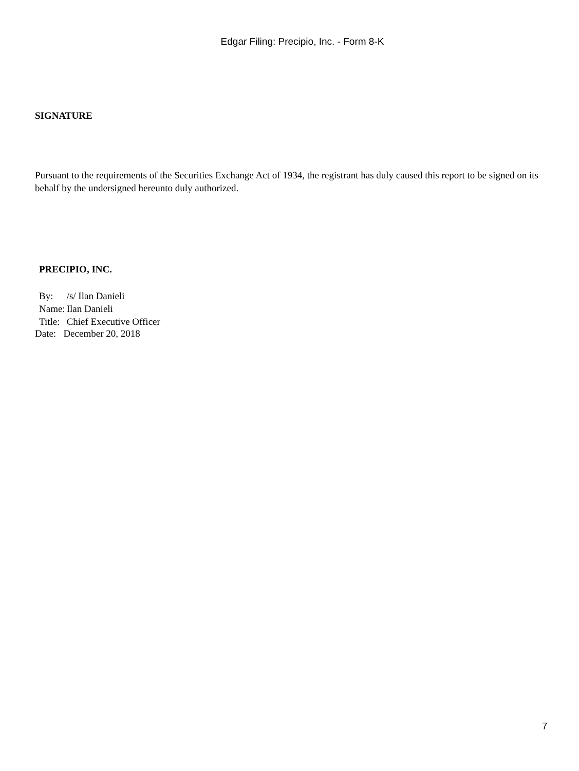Edgar Filing: Precipio, Inc. - Form 8-K
SIGNATURE
Pursuant to the requirements of the Securities Exchange Act of 1934, the registrant has duly caused this report to be signed on its behalf by the undersigned hereunto duly authorized.
PRECIPIO, INC.
| By: | /s/ Ilan Danieli |
| Name: | Ilan Danieli |
| Title: | Chief Executive Officer |
Date: December 20, 2018
7